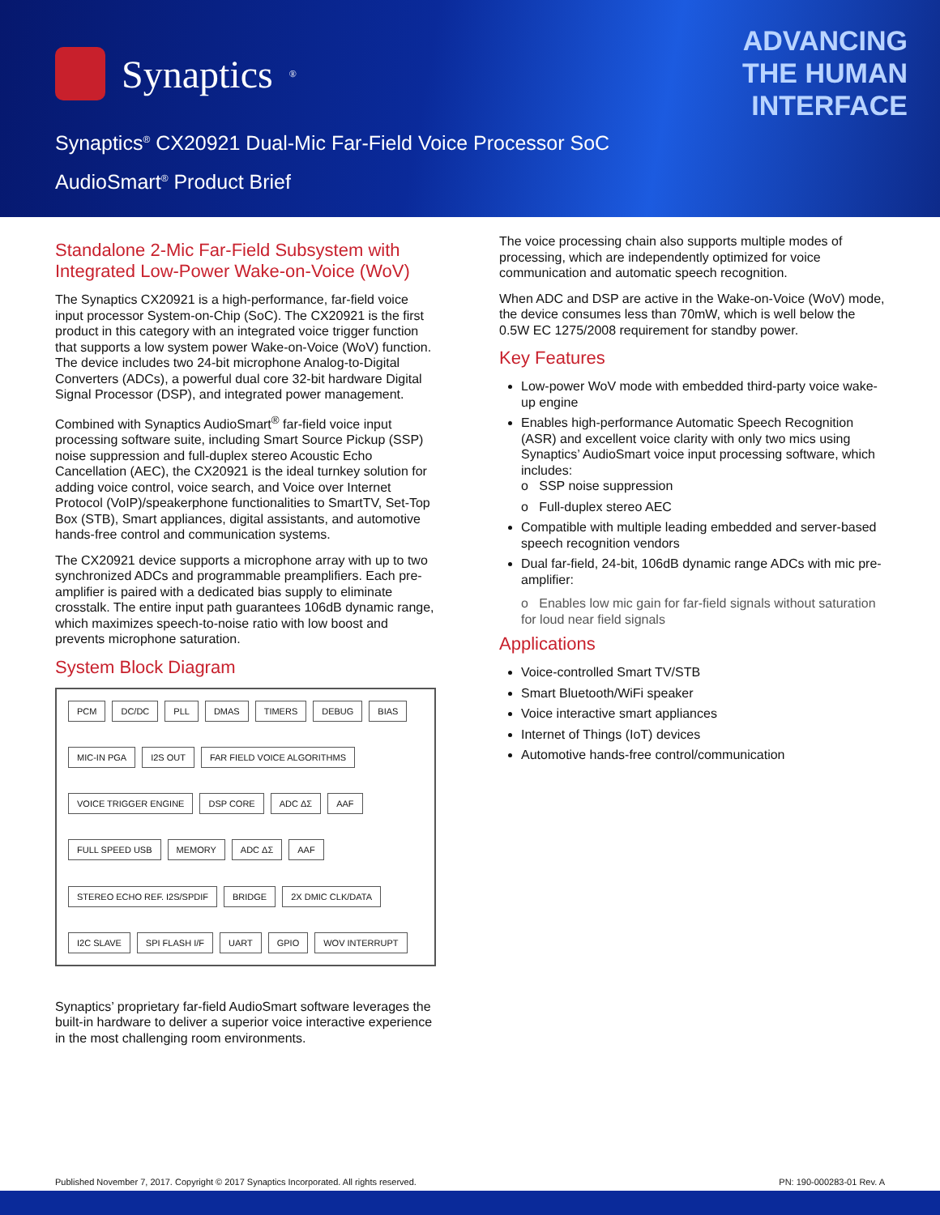Synaptics<sup>®</sup>
ADVANCING
THE HUMAN
INTERFACE
Synaptics<sup>®</sup> CX20921 Dual-Mic Far-Field Voice Processor SoC
AudioSmart<sup>®</sup> Product Brief
Standalone 2-Mic Far-Field Subsystem with Integrated Low-Power Wake-on-Voice (WoV)
The Synaptics CX20921 is a high-performance, far-field voice input processor System-on-Chip (SoC). The CX20921 is the first product in this category with an integrated voice trigger function that supports a low system power Wake-on-Voice (WoV) function. The device includes two 24-bit microphone Analog-to-Digital Converters (ADCs), a powerful dual core 32-bit hardware Digital Signal Processor (DSP), and integrated power management.
Combined with Synaptics AudioSmart<sup>®</sup> far-field voice input processing software suite, including Smart Source Pickup (SSP) noise suppression and full-duplex stereo Acoustic Echo Cancellation (AEC), the CX20921 is the ideal turnkey solution for adding voice control, voice search, and Voice over Internet Protocol (VoIP)/speakerphone functionalities to SmartTV, Set-Top Box (STB), Smart appliances, digital assistants, and automotive hands-free control and communication systems.
The CX20921 device supports a microphone array with up to two synchronized ADCs and programmable preamplifiers. Each pre-amplifier is paired with a dedicated bias supply to eliminate crosstalk. The entire input path guarantees 106dB dynamic range, which maximizes speech-to-noise ratio with low boost and prevents microphone saturation.
System Block Diagram
PCM DC/DC PLL DMAS TIMERS DEBUG BIAS MIC-IN PGA I2S OUT FAR FIELD VOICE ALGORITHMS VOICE TRIGGER ENGINE DSP CORE ADC ΔΣ AAF FULL SPEED USB MEMORY ADC ΔΣ AAF STEREO ECHO REF. I2S/SPDIF BRIDGE 2X DMIC CLK/DATA I2C SLAVE SPI FLASH I/F UART GPIO WOV INTERRUPT
Synaptics’ proprietary far-field AudioSmart software leverages the built-in hardware to deliver a superior voice interactive experience in the most challenging room environments.
The voice processing chain also supports multiple modes of processing, which are independently optimized for voice communication and automatic speech recognition.
When ADC and DSP are active in the Wake-on-Voice (WoV) mode, the device consumes less than 70mW, which is well below the 0.5W EC 1275/2008 requirement for standby power.
Key Features
Low-power WoV mode with embedded third-party voice wake-up engine
Enables high-performance Automatic Speech Recognition (ASR) and excellent voice clarity with only two mics using Synaptics’ AudioSmart voice input processing software, which includes:
o SSP noise suppression
o Full-duplex stereo AEC
Compatible with multiple leading embedded and server-based speech recognition vendors
Dual far-field, 24-bit, 106dB dynamic range ADCs with mic pre-amplifier:
o Enables low mic gain for far-field signals without saturation for loud near field signals
Applications
Voice-controlled Smart TV/STB
Smart Bluetooth/WiFi speaker
Voice interactive smart appliances
Internet of Things (IoT) devices
Automotive hands-free control/communication
Published November 7, 2017. Copyright © 2017 Synaptics Incorporated. All rights reserved. PN: 190-000283-01 Rev. A